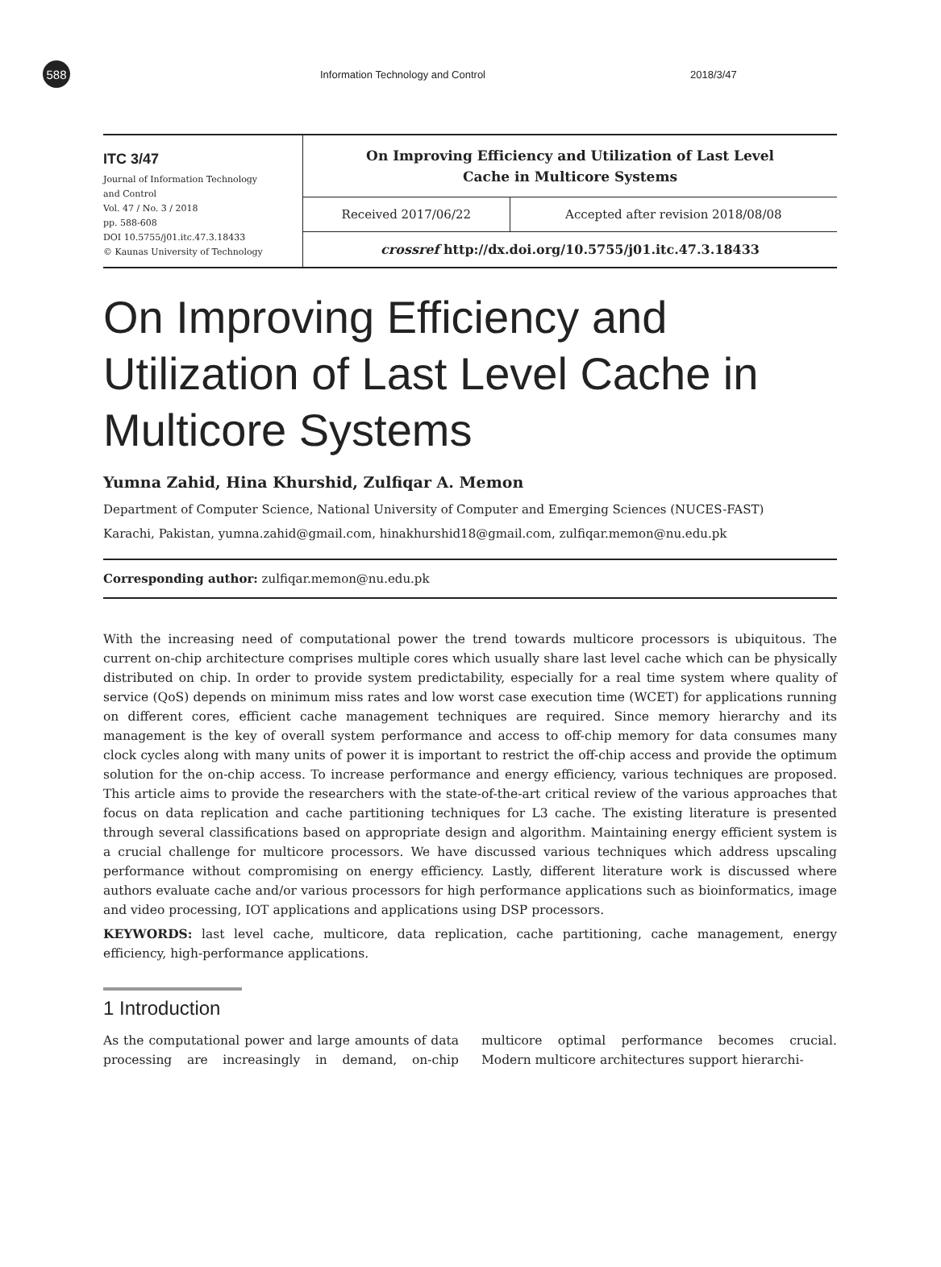588
Information Technology and Control
2018/3/47
ITC 3/47
Journal of Information Technology
and Control
Vol. 47 / No. 3 / 2018
pp. 588-608
DOI 10.5755/j01.itc.47.3.18433
© Kaunas University of Technology
| On Improving Efficiency and Utilization of Last Level Cache in Multicore Systems | |
| Received 2017/06/22 | Accepted after revision 2018/08/08 |
| crossref http://dx.doi.org/10.5755/j01.itc.47.3.18433 | |
On Improving Efficiency and Utilization of Last Level Cache in Multicore Systems
Yumna Zahid, Hina Khurshid, Zulfiqar A. Memon
Department of Computer Science, National University of Computer and Emerging Sciences (NUCES-FAST)
Karachi, Pakistan, yumna.zahid@gmail.com, hinakhurshid18@gmail.com, zulfiqar.memon@nu.edu.pk
Corresponding author: zulfiqar.memon@nu.edu.pk
With the increasing need of computational power the trend towards multicore processors is ubiquitous. The current on-chip architecture comprises multiple cores which usually share last level cache which can be physically distributed on chip. In order to provide system predictability, especially for a real time system where quality of service (QoS) depends on minimum miss rates and low worst case execution time (WCET) for applications running on different cores, efficient cache management techniques are required. Since memory hierarchy and its management is the key of overall system performance and access to off-chip memory for data consumes many clock cycles along with many units of power it is important to restrict the off-chip access and provide the optimum solution for the on-chip access. To increase performance and energy efficiency, various techniques are proposed. This article aims to provide the researchers with the state-of-the-art critical review of the various approaches that focus on data replication and cache partitioning techniques for L3 cache. The existing literature is presented through several classifications based on appropriate design and algorithm. Maintaining energy efficient system is a crucial challenge for multicore processors. We have discussed various techniques which address upscaling performance without compromising on energy efficiency. Lastly, different literature work is discussed where authors evaluate cache and/or various processors for high performance applications such as bioinformatics, image and video processing, IOT applications and applications using DSP processors.
KEYWORDS: last level cache, multicore, data replication, cache partitioning, cache management, energy efficiency, high-performance applications.
1 Introduction
As the computational power and large amounts of data processing are increasingly in demand, on-chip multicore optimal performance becomes crucial. Modern multicore architectures support hierarchi-